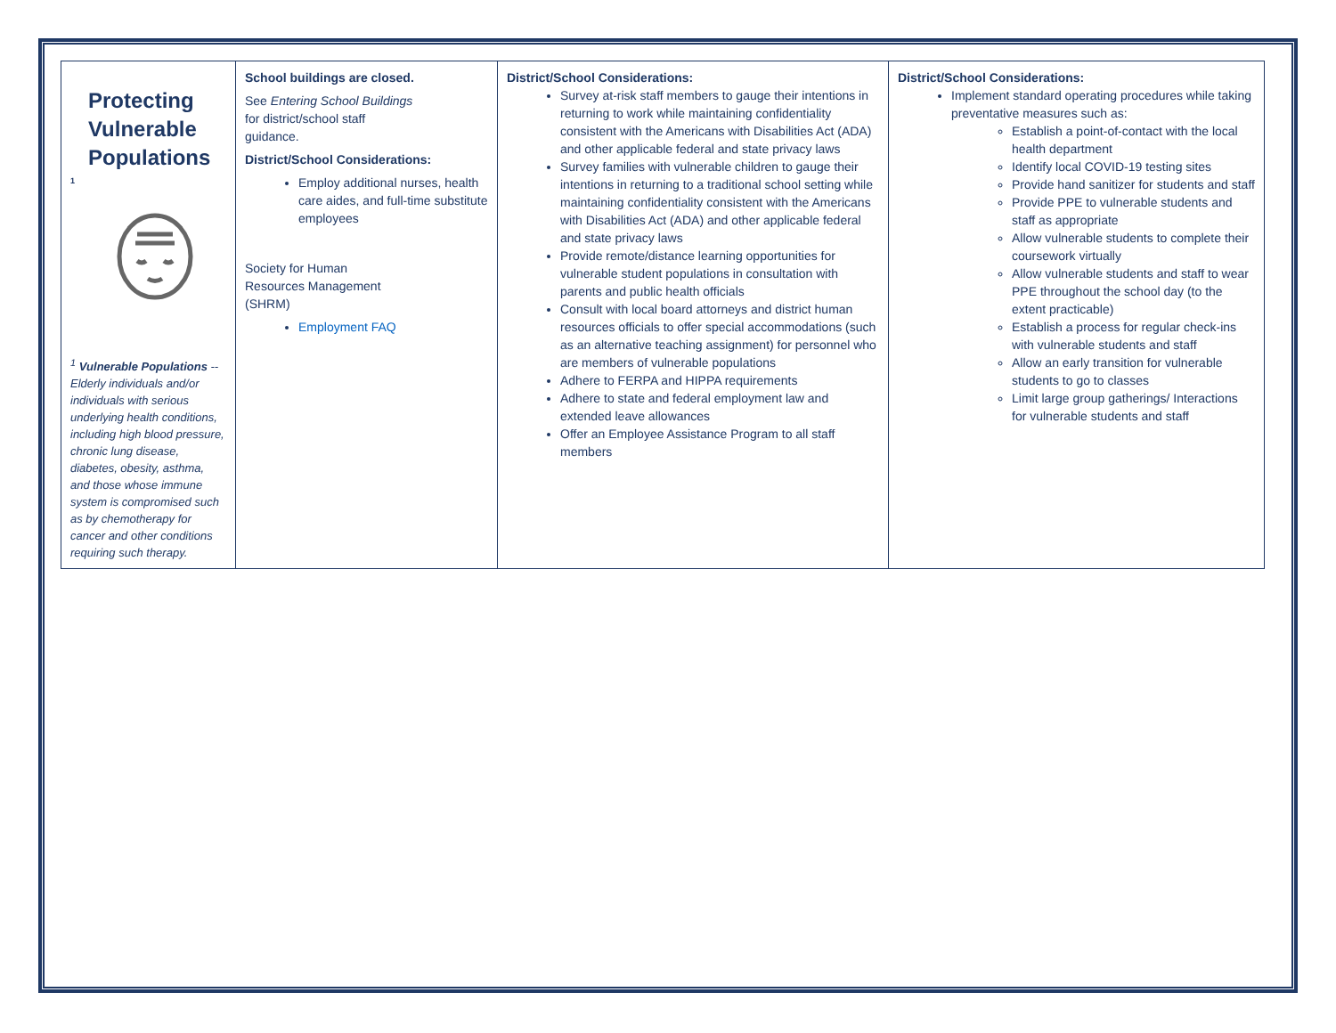| Protecting Vulnerable Populations 1 <sup>1</sup> Vulnerable Populations -- Elderly individuals and/or individuals with serious underlying health conditions, including high blood pressure, chronic lung disease, diabetes, obesity, asthma, and those whose immune system is compromised such as by chemotherapy for cancer and other conditions requiring such therapy. | School buildings are closed. See Entering School Buildings for district/school staff guidance. District/School Considerations: Employ additional nurses, health care aides, and full-time substitute employees Society for Human Resources Management (SHRM) Employment FAQ | District/School Considerations: Survey at-risk staff members to gauge their intentions in returning to work while maintaining confidentiality consistent with the Americans with Disabilities Act (ADA) and other applicable federal and state privacy laws Survey families with vulnerable children to gauge their intentions in returning to a traditional school setting while maintaining confidentiality consistent with the Americans with Disabilities Act (ADA) and other applicable federal and state privacy laws Provide remote/distance learning opportunities for vulnerable student populations in consultation with parents and public health officials Consult with local board attorneys and district human resources officials to offer special accommodations (such as an alternative teaching assignment) for personnel who are members of vulnerable populations Adhere to FERPA and HIPPA requirements Adhere to state and federal employment law and extended leave allowances Offer an Employee Assistance Program to all staff members | District/School Considerations: Implement standard operating procedures while taking preventative measures such as: Establish a point-of-contact with the local health department Identify local COVID-19 testing sites Provide hand sanitizer for students and staff Provide PPE to vulnerable students and staff as appropriate Allow vulnerable students to complete their coursework virtually Allow vulnerable students and staff to wear PPE throughout the school day (to the extent practicable) Establish a process for regular check-ins with vulnerable students and staff Allow an early transition for vulnerable students to go to classes Limit large group gatherings/ Interactions for vulnerable students and staff |